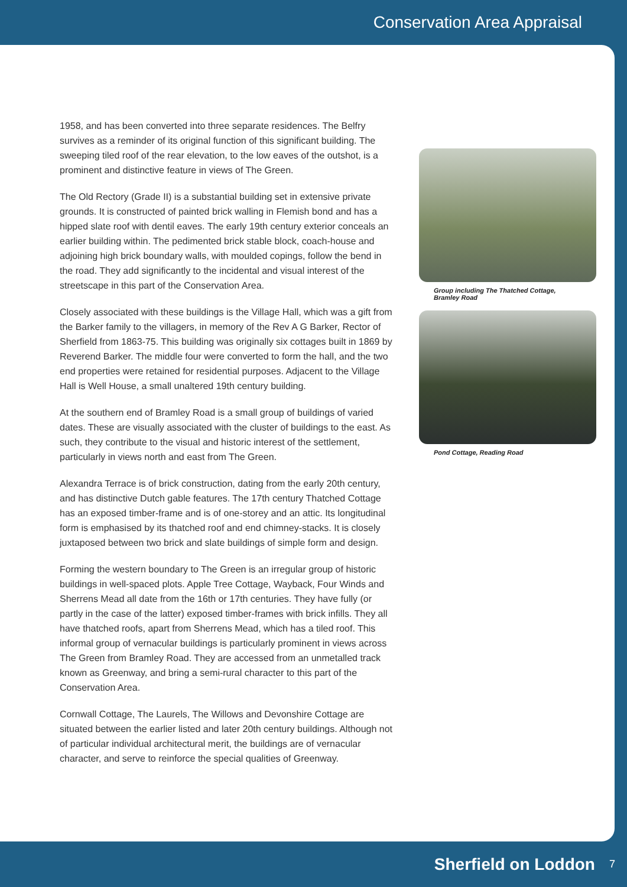Conservation Area Appraisal
1958, and has been converted into three separate residences. The Belfry survives as a reminder of its original function of this significant building. The sweeping tiled roof of the rear elevation, to the low eaves of the outshot, is a prominent and distinctive feature in views of The Green.
The Old Rectory (Grade II) is a substantial building set in extensive private grounds. It is constructed of painted brick walling in Flemish bond and has a hipped slate roof with dentil eaves. The early 19th century exterior conceals an earlier building within. The pedimented brick stable block, coach-house and adjoining high brick boundary walls, with moulded copings, follow the bend in the road. They add significantly to the incidental and visual interest of the streetscape in this part of the Conservation Area.
Closely associated with these buildings is the Village Hall, which was a gift from the Barker family to the villagers, in memory of the Rev A G Barker, Rector of Sherfield from 1863-75. This building was originally six cottages built in 1869 by Reverend Barker. The middle four were converted to form the hall, and the two end properties were retained for residential purposes. Adjacent to the Village Hall is Well House, a small unaltered 19th century building.
At the southern end of Bramley Road is a small group of buildings of varied dates. These are visually associated with the cluster of buildings to the east. As such, they contribute to the visual and historic interest of the settlement, particularly in views north and east from The Green.
Alexandra Terrace is of brick construction, dating from the early 20th century, and has distinctive Dutch gable features. The 17th century Thatched Cottage has an exposed timber-frame and is of one-storey and an attic. Its longitudinal form is emphasised by its thatched roof and end chimney-stacks. It is closely juxtaposed between two brick and slate buildings of simple form and design.
Forming the western boundary to The Green is an irregular group of historic buildings in well-spaced plots. Apple Tree Cottage, Wayback, Four Winds and Sherrens Mead all date from the 16th or 17th centuries. They have fully (or partly in the case of the latter) exposed timber-frames with brick infills. They all have thatched roofs, apart from Sherrens Mead, which has a tiled roof. This informal group of vernacular buildings is particularly prominent in views across The Green from Bramley Road. They are accessed from an unmetalled track known as Greenway, and bring a semi-rural character to this part of the Conservation Area.
Cornwall Cottage, The Laurels, The Willows and Devonshire Cottage are situated between the earlier listed and later 20th century buildings. Although not of particular individual architectural merit, the buildings are of vernacular character, and serve to reinforce the special qualities of Greenway.
Group including The Thatched Cottage,
Bramley Road
Pond Cottage, Reading Road
Sherfield on Loddon 7